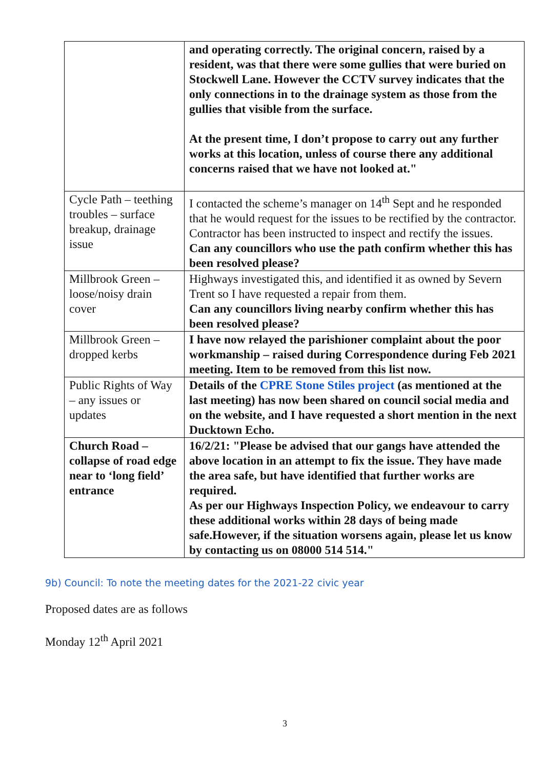| | and operating correctly. The original concern, raised by a resident, was that there were some gullies that were buried on Stockwell Lane. However the CCTV survey indicates that the only connections in to the drainage system as those from the gullies that visible from the surface. At the present time, I don’t propose to carry out any further works at this location, unless of course there any additional concerns raised that we have not looked at." |
| Cycle Path – teething troubles – surface breakup, drainage issue | I contacted the scheme’s manager on 14<sup>th</sup> Sept and he responded that he would request for the issues to be rectified by the contractor. Contractor has been instructed to inspect and rectify the issues. Can any councillors who use the path confirm whether this has been resolved please? |
| Millbrook Green – loose/noisy drain cover | Highways investigated this, and identified it as owned by Severn Trent so I have requested a repair from them. Can any councillors living nearby confirm whether this has been resolved please? |
| Millbrook Green – dropped kerbs | I have now relayed the parishioner complaint about the poor workmanship – raised during Correspondence during Feb 2021 meeting. Item to be removed from this list now. |
| Public Rights of Way – any issues or updates | Details of the CPRE Stone Stiles project (as mentioned at the last meeting) has now been shared on council social media and on the website, and I have requested a short mention in the next Ducktown Echo. |
| Church Road – collapse of road edge near to ‘long field’ entrance | 16/2/21: "Please be advised that our gangs have attended the above location in an attempt to fix the issue. They have made the area safe, but have identified that further works are required. As per our Highways Inspection Policy, we endeavour to carry these additional works within 28 days of being made safe.However, if the situation worsens again, please let us know by contacting us on 08000 514 514." |
9b) Council: To note the meeting dates for the 2021-22 civic year
Proposed dates are as follows
Monday 12<sup>th</sup> April 2021
3